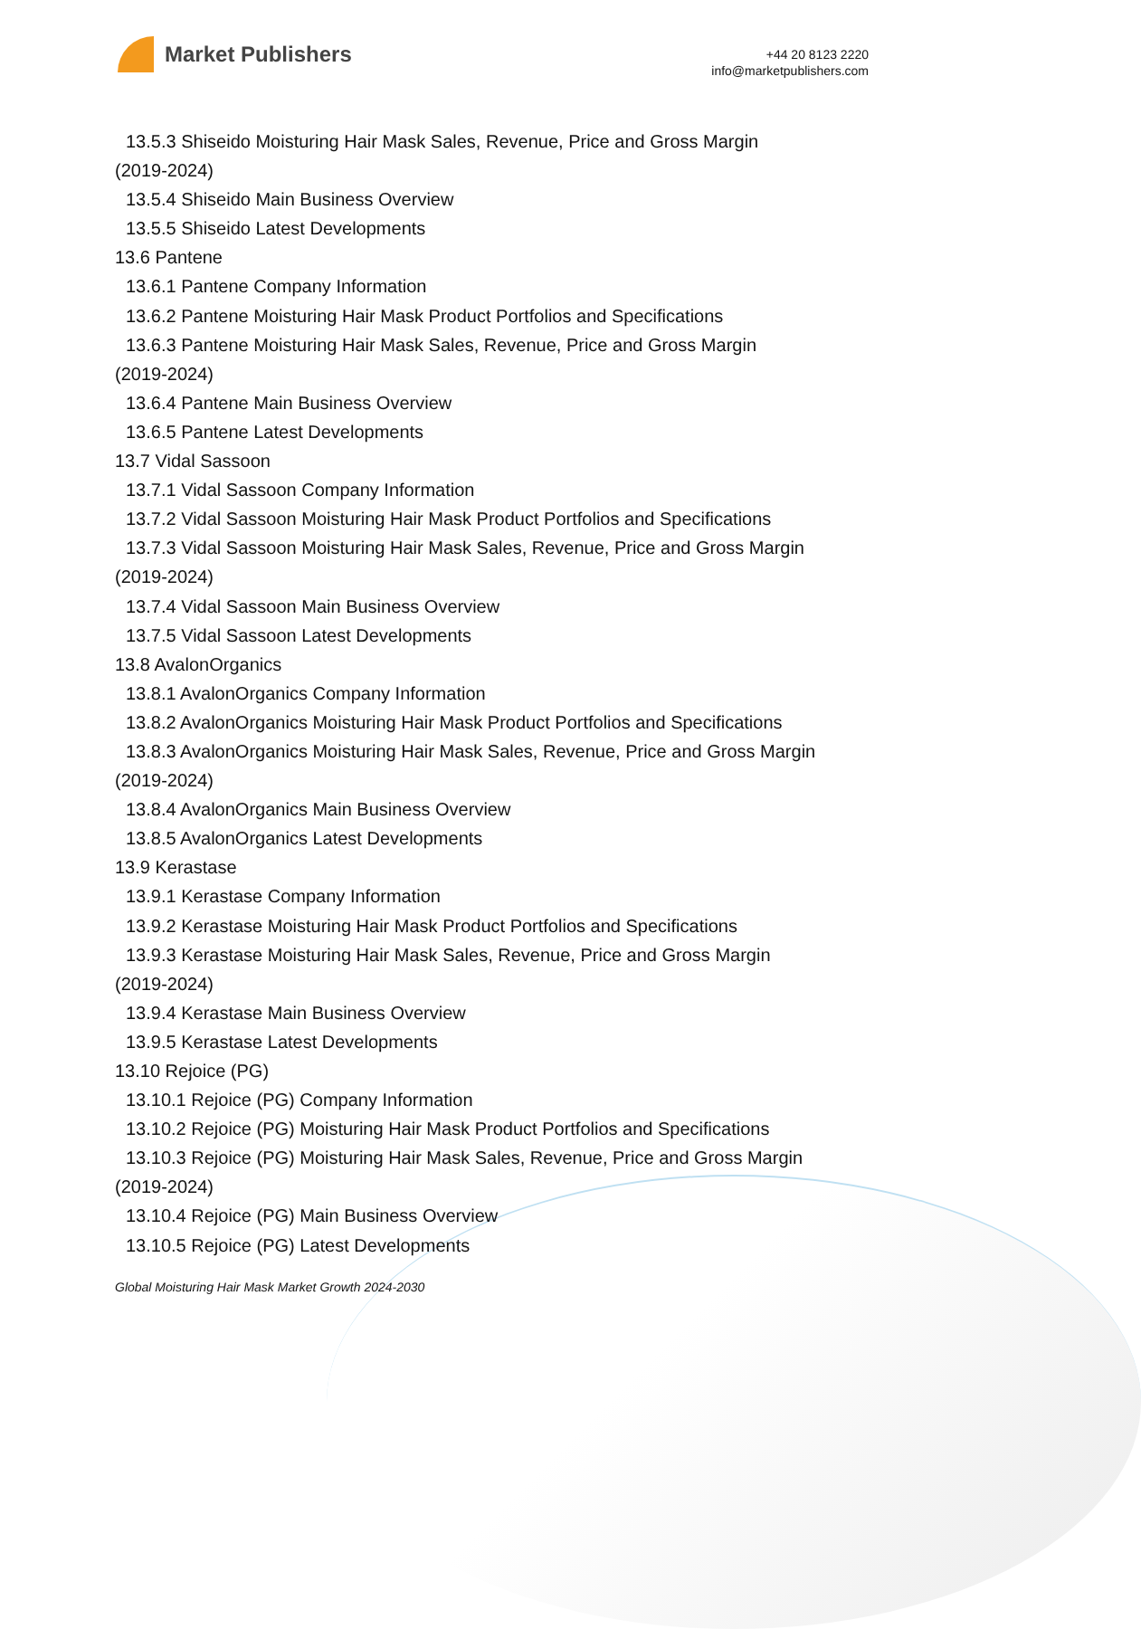Market Publishers
+44 20 8123 2220
info@marketpublishers.com
13.5.3 Shiseido Moisturing Hair Mask Sales, Revenue, Price and Gross Margin
(2019-2024)
13.5.4 Shiseido Main Business Overview
13.5.5 Shiseido Latest Developments
13.6 Pantene
13.6.1 Pantene Company Information
13.6.2 Pantene Moisturing Hair Mask Product Portfolios and Specifications
13.6.3 Pantene Moisturing Hair Mask Sales, Revenue, Price and Gross Margin
(2019-2024)
13.6.4 Pantene Main Business Overview
13.6.5 Pantene Latest Developments
13.7 Vidal Sassoon
13.7.1 Vidal Sassoon Company Information
13.7.2 Vidal Sassoon Moisturing Hair Mask Product Portfolios and Specifications
13.7.3 Vidal Sassoon Moisturing Hair Mask Sales, Revenue, Price and Gross Margin
(2019-2024)
13.7.4 Vidal Sassoon Main Business Overview
13.7.5 Vidal Sassoon Latest Developments
13.8 AvalonOrganics
13.8.1 AvalonOrganics Company Information
13.8.2 AvalonOrganics Moisturing Hair Mask Product Portfolios and Specifications
13.8.3 AvalonOrganics Moisturing Hair Mask Sales, Revenue, Price and Gross Margin
(2019-2024)
13.8.4 AvalonOrganics Main Business Overview
13.8.5 AvalonOrganics Latest Developments
13.9 Kerastase
13.9.1 Kerastase Company Information
13.9.2 Kerastase Moisturing Hair Mask Product Portfolios and Specifications
13.9.3 Kerastase Moisturing Hair Mask Sales, Revenue, Price and Gross Margin
(2019-2024)
13.9.4 Kerastase Main Business Overview
13.9.5 Kerastase Latest Developments
13.10 Rejoice (PG)
13.10.1 Rejoice (PG) Company Information
13.10.2 Rejoice (PG) Moisturing Hair Mask Product Portfolios and Specifications
13.10.3 Rejoice (PG) Moisturing Hair Mask Sales, Revenue, Price and Gross Margin
(2019-2024)
13.10.4 Rejoice (PG) Main Business Overview
13.10.5 Rejoice (PG) Latest Developments
Global Moisturing Hair Mask Market Growth 2024-2030